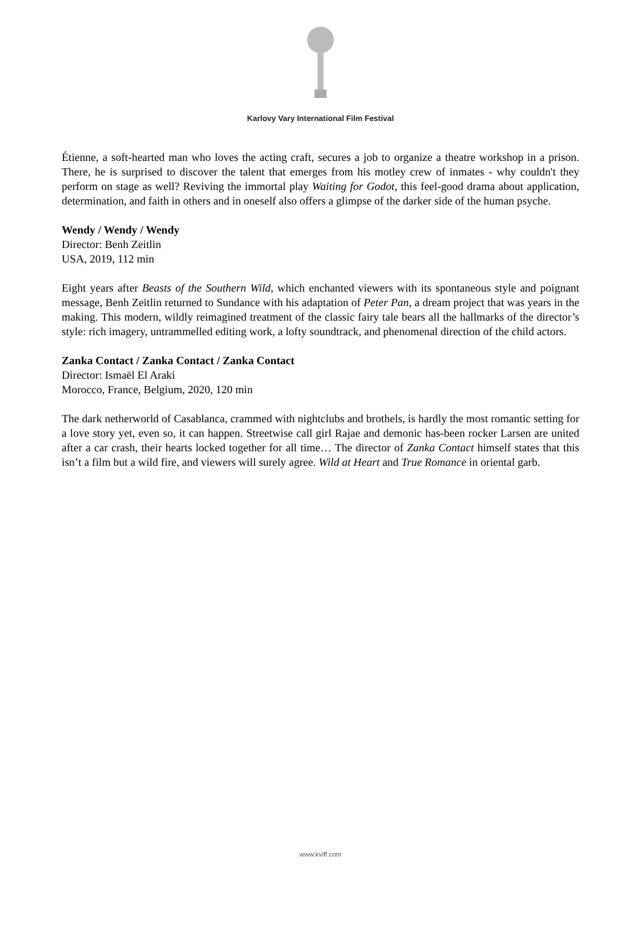Karlovy Vary International Film Festival
Étienne, a soft-hearted man who loves the acting craft, secures a job to organize a theatre workshop in a prison. There, he is surprised to discover the talent that emerges from his motley crew of inmates - why couldn't they perform on stage as well? Reviving the immortal play Waiting for Godot, this feel-good drama about application, determination, and faith in others and in oneself also offers a glimpse of the darker side of the human psyche.
Wendy / Wendy / Wendy
Director: Benh Zeitlin
USA, 2019, 112 min
Eight years after Beasts of the Southern Wild, which enchanted viewers with its spontaneous style and poignant message, Benh Zeitlin returned to Sundance with his adaptation of Peter Pan, a dream project that was years in the making. This modern, wildly reimagined treatment of the classic fairy tale bears all the hallmarks of the director’s style: rich imagery, untrammelled editing work, a lofty soundtrack, and phenomenal direction of the child actors.
Zanka Contact / Zanka Contact / Zanka Contact
Director: Ismaël El Araki
Morocco, France, Belgium, 2020, 120 min
The dark netherworld of Casablanca, crammed with nightclubs and brothels, is hardly the most romantic setting for a love story yet, even so, it can happen. Streetwise call girl Rajae and demonic has-been rocker Larsen are united after a car crash, their hearts locked together for all time… The director of Zanka Contact himself states that this isn’t a film but a wild fire, and viewers will surely agree. Wild at Heart and True Romance in oriental garb.
www.kviff.com